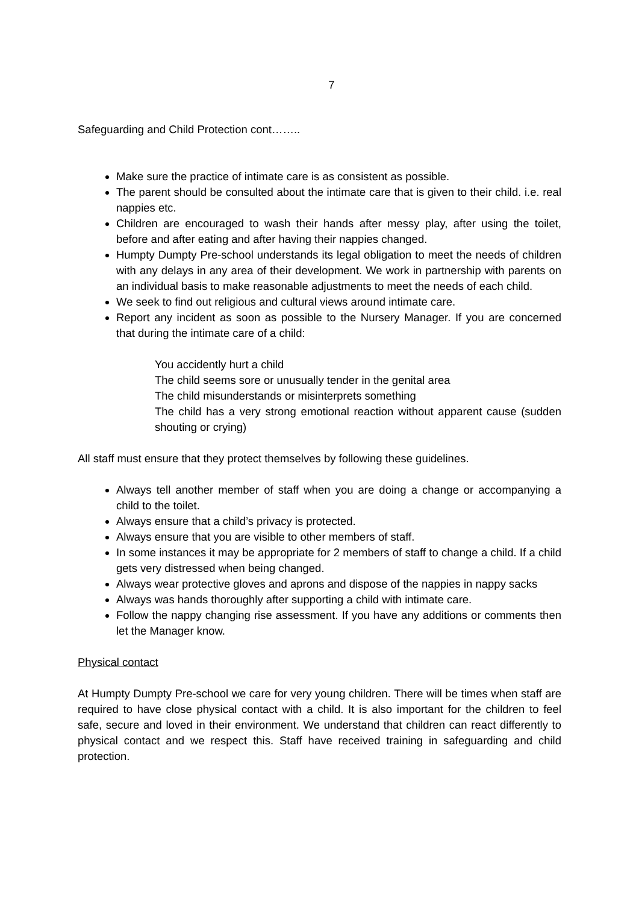7
Safeguarding and Child Protection cont……..
Make sure the practice of intimate care is as consistent as possible.
The parent should be consulted about the intimate care that is given to their child. i.e. real nappies etc.
Children are encouraged to wash their hands after messy play, after using the toilet, before and after eating and after having their nappies changed.
Humpty Dumpty Pre-school understands its legal obligation to meet the needs of children with any delays in any area of their development. We work in partnership with parents on an individual basis to make reasonable adjustments to meet the needs of each child.
We seek to find out religious and cultural views around intimate care.
Report any incident as soon as possible to the Nursery Manager. If you are concerned that during the intimate care of a child:
You accidently hurt a child
The child seems sore or unusually tender in the genital area
The child misunderstands or misinterprets something
The child has a very strong emotional reaction without apparent cause (sudden shouting or crying)
All staff must ensure that they protect themselves by following these guidelines.
Always tell another member of staff when you are doing a change or accompanying a child to the toilet.
Always ensure that a child’s privacy is protected.
Always ensure that you are visible to other members of staff.
In some instances it may be appropriate for 2 members of staff to change a child. If a child gets very distressed when being changed.
Always wear protective gloves and aprons and dispose of the nappies in nappy sacks
Always was hands thoroughly after supporting a child with intimate care.
Follow the nappy changing rise assessment. If you have any additions or comments then let the Manager know.
Physical contact
At Humpty Dumpty Pre-school we care for very young children. There will be times when staff are required to have close physical contact with a child. It is also important for the children to feel safe, secure and loved in their environment. We understand that children can react differently to physical contact and we respect this. Staff have received training in safeguarding and child protection.